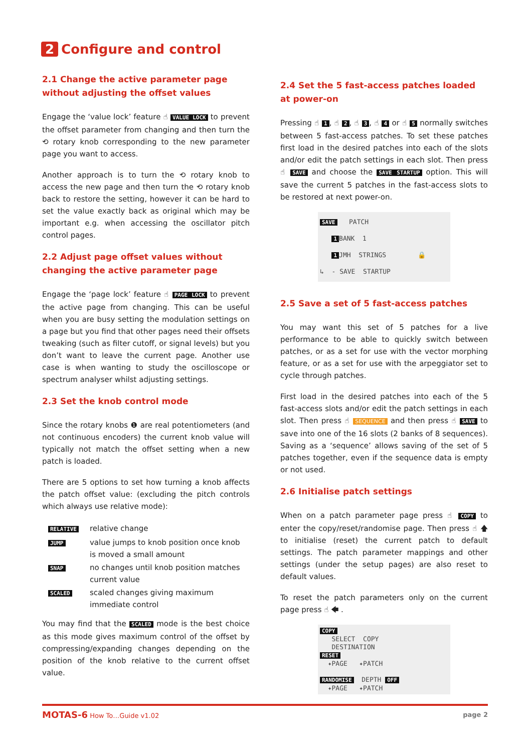2 Configure and control
2.1 Change the active parameter page without adjusting the offset values
Engage the ‘value lock’ feature ☝ VALUE LOCK to prevent the offset parameter from changing and then turn the ⟲ rotary knob corresponding to the new parameter page you want to access.
Another approach is to turn the ⟲ rotary knob to access the new page and then turn the ⟲ rotary knob back to restore the setting, however it can be hard to set the value exactly back as original which may be important e.g. when accessing the oscillator pitch control pages.
2.2 Adjust page offset values without changing the active parameter page
Engage the ‘page lock’ feature ☝ PAGE LOCK to prevent the active page from changing. This can be useful when you are busy setting the modulation settings on a page but you find that other pages need their offsets tweaking (such as filter cutoff, or signal levels) but you don’t want to leave the current page. Another use case is when wanting to study the oscilloscope or spectrum analyser whilst adjusting settings.
2.3 Set the knob control mode
Since the rotary knobs ❶ are real potentiometers (and not continuous encoders) the current knob value will typically not match the offset setting when a new patch is loaded.
There are 5 options to set how turning a knob affects the patch offset value: (excluding the pitch controls which always use relative mode):
| RELATIVE | relative change |
| JUMP | value jumps to knob position once knob is moved a small amount |
| SNAP | no changes until knob position matches current value |
| SCALED | scaled changes giving maximum immediate control |
You may find that the SCALED mode is the best choice as this mode gives maximum control of the offset by compressing/expanding changes depending on the position of the knob relative to the current offset value.
2.4 Set the 5 fast-access patches loaded at power-on
Pressing ☝ 1, ☝ 2, ☝ 3, ☝ 4 or ☝ 5 normally switches between 5 fast-access patches. To set these patches first load in the desired patches into each of the slots and/or edit the patch settings in each slot. Then press ☝ SAVE and choose the SAVE STARTUP option. This will save the current 5 patches in the fast-access slots to be restored at next power-on.
SAVE PATCH 1 BANK 1 1 JMH STRINGS 🔒 ↳ - SAVE STARTUP
2.5 Save a set of 5 fast-access patches
You may want this set of 5 patches for a live performance to be able to quickly switch between patches, or as a set for use with the vector morphing feature, or as a set for use with the arpeggiator set to cycle through patches.
First load in the desired patches into each of the 5 fast-access slots and/or edit the patch settings in each slot. Then press ☝ SEQUENCE and then press ☝ SAVE to save into one of the 16 slots (2 banks of 8 sequences). Saving as a ‘sequence’ allows saving of the set of 5 patches together, even if the sequence data is empty or not used.
2.6 Initialise patch settings
When on a patch parameter page press ☝ COPY to enter the copy/reset/randomise page. Then press ☝ 🡅 to initialise (reset) the current patch to default settings. The patch parameter mappings and other settings (under the setup pages) are also reset to default values.
To reset the patch parameters only on the current page press ☝ 🡄 .
COPY SELECT COPY DESTINATION RESET ✦PAGE ✦PATCH RANDOMISE DEPTH OFF ✦PAGE ✦PATCH
MOTAS-6 How To…Guide v1.02 page 2